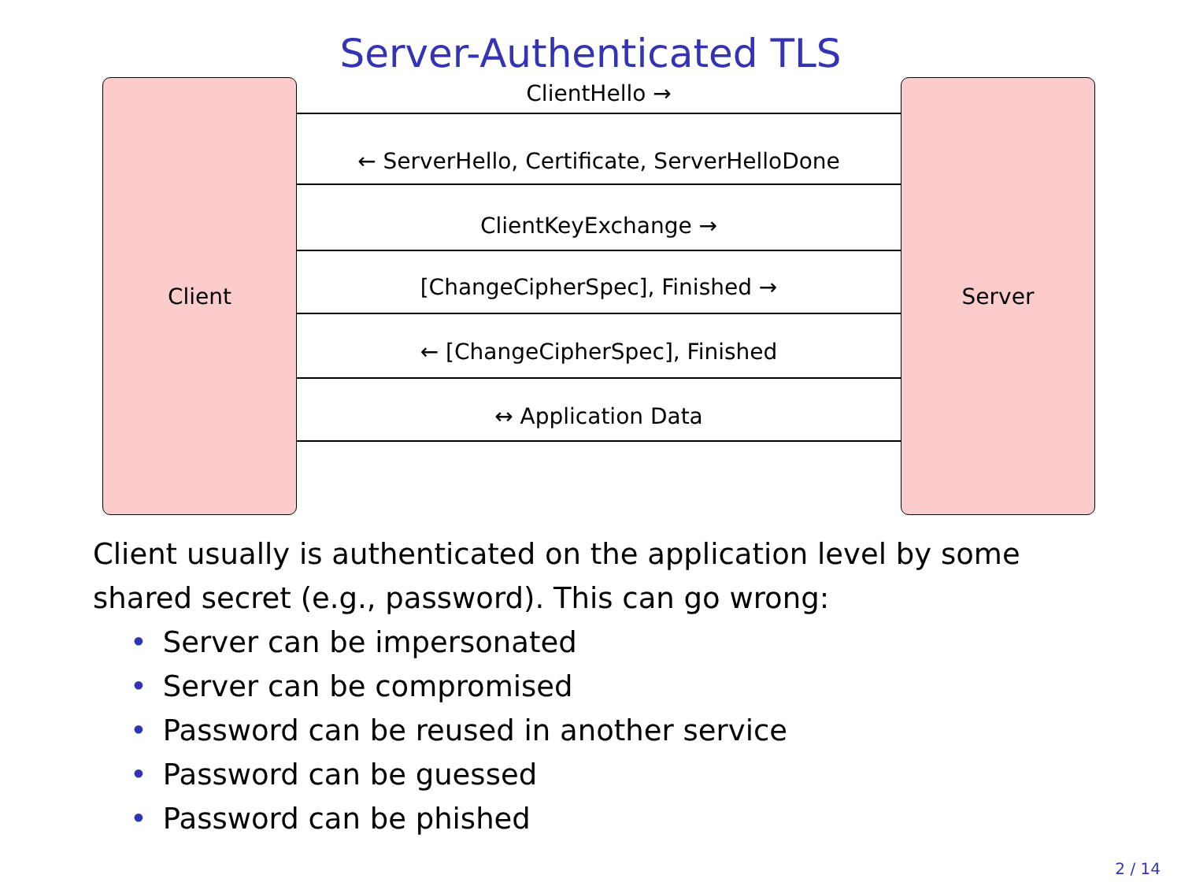Server-Authenticated TLS
Client
ClientHello →
← ServerHello, Certificate, ServerHelloDone
ClientKeyExchange →
[ChangeCipherSpec], Finished →
← [ChangeCipherSpec], Finished
↔ Application Data
Server
Client usually is authenticated on the application level by some shared secret (e.g., password). This can go wrong:
• Server can be impersonated
• Server can be compromised
• Password can be reused in another service
• Password can be guessed
• Password can be phished
2 / 14